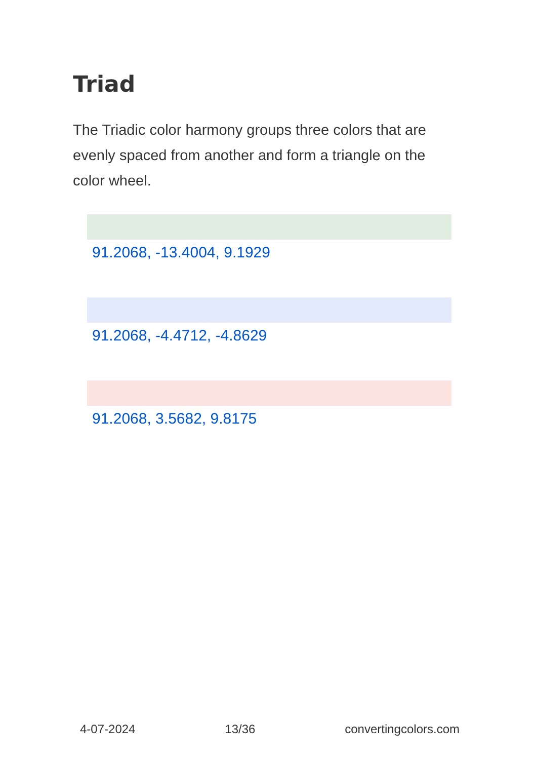Triad
The Triadic color harmony groups three colors that are evenly spaced from another and form a triangle on the color wheel.
91.2068, -13.4004, 9.1929
91.2068, -4.4712, -4.8629
91.2068, 3.5682, 9.8175
4-07-2024 13/36 convertingcolors.com